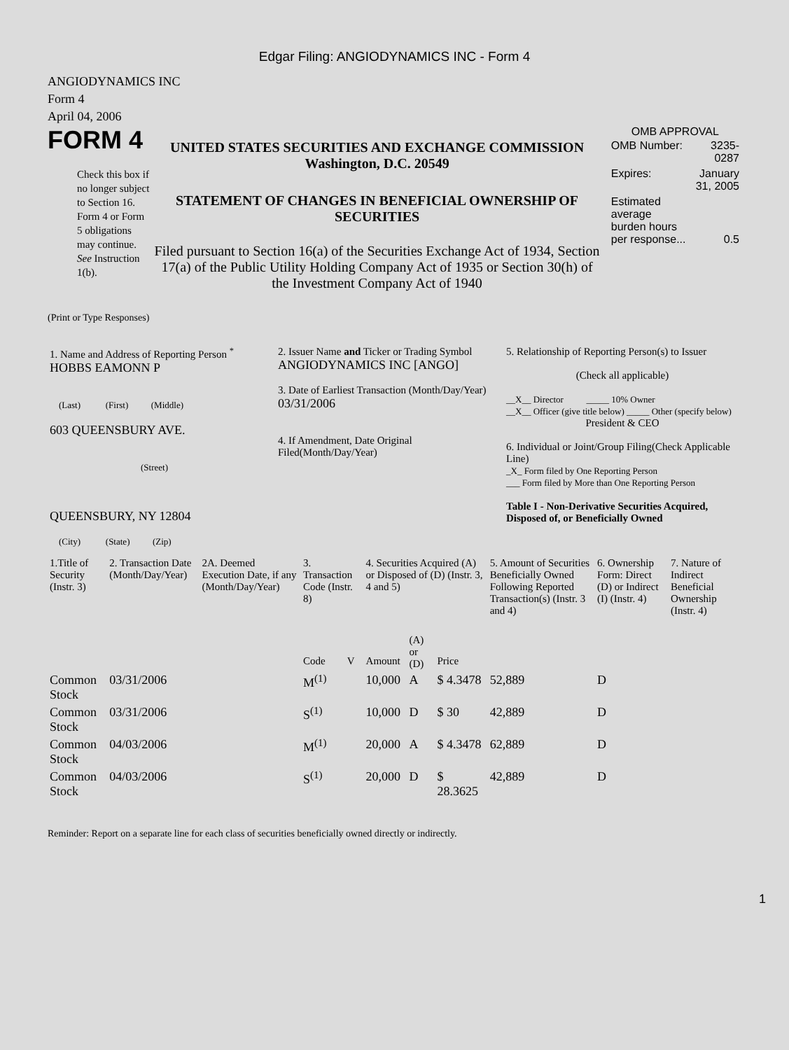Edgar Filing: ANGIODYNAMICS INC - Form 4
ANGIODYNAMICS INC
Form 4
April 04, 2006
FORM 4
Check this box if no longer subject to Section 16. Form 4 or Form 5 obligations may continue. See Instruction 1(b).
UNITED STATES SECURITIES AND EXCHANGE COMMISSION
Washington, D.C. 20549
STATEMENT OF CHANGES IN BENEFICIAL OWNERSHIP OF SECURITIES
Filed pursuant to Section 16(a) of the Securities Exchange Act of 1934, Section 17(a) of the Public Utility Holding Company Act of 1935 or Section 30(h) of the Investment Company Act of 1940
OMB APPROVAL
| OMB Number: | 3235-0287 |
| Expires: | January 31, 2005 |
| Estimated average burden hours per response... | 0.5 |
(Print or Type Responses)
| 1. Name and Address of Reporting Person <sup>*</sup> HOBBS EAMONN P (Last) (First) (Middle) 603 QUEENSBURY AVE. (Street) QUEENSBURY, NY 12804 (City) (State) (Zip) | 2. Issuer Name and Ticker or Trading Symbol ANGIODYNAMICS INC [ANGO] 3. Date of Earliest Transaction (Month/Day/Year) 03/31/2006 4. If Amendment, Date Original Filed(Month/Day/Year) | 5. Relationship of Reporting Person(s) to Issuer (Check all applicable) __X__ Director _____ 10% Owner __X__ Officer (give title below) _____ Other (specify below) President & CEO 6. Individual or Joint/Group Filing(Check Applicable Line) _X_ Form filed by One Reporting Person ___ Form filed by More than One Reporting Person Table I - Non-Derivative Securities Acquired, Disposed of, or Beneficially Owned |
| 1.Title of Security (Instr. 3) | 2. Transaction Date (Month/Day/Year) | 2A. Deemed Execution Date, if any (Month/Day/Year) | 3. Transaction Code (Instr. 8) | | 4. Securities Acquired (A) or Disposed of (D) (Instr. 3, 4 and 5) | | | 5. Amount of Securities Beneficially Owned Following Reported Transaction(s) (Instr. 3 and 4) | 6. Ownership Form: Direct (D) or Indirect (I) (Instr. 4) | 7. Nature of Indirect Beneficial Ownership (Instr. 4) |
| --- | --- | --- | --- | --- | --- | --- | --- | --- | --- | --- |
| | | | Code | V | Amount | (A) or (D) | Price | | | |
| Common Stock | 03/31/2006 | | M<sup>(1)</sup> | | 10,000 | A | $ 4.3478 | 52,889 | D | |
| Common Stock | 03/31/2006 | | S<sup>(1)</sup> | | 10,000 | D | $ 30 | 42,889 | D | |
| Common Stock | 04/03/2006 | | M<sup>(1)</sup> | | 20,000 | A | $ 4.3478 | 62,889 | D | |
| Common Stock | 04/03/2006 | | S<sup>(1)</sup> | | 20,000 | D | $ 28.3625 | 42,889 | D | |
Reminder: Report on a separate line for each class of securities beneficially owned directly or indirectly.
1